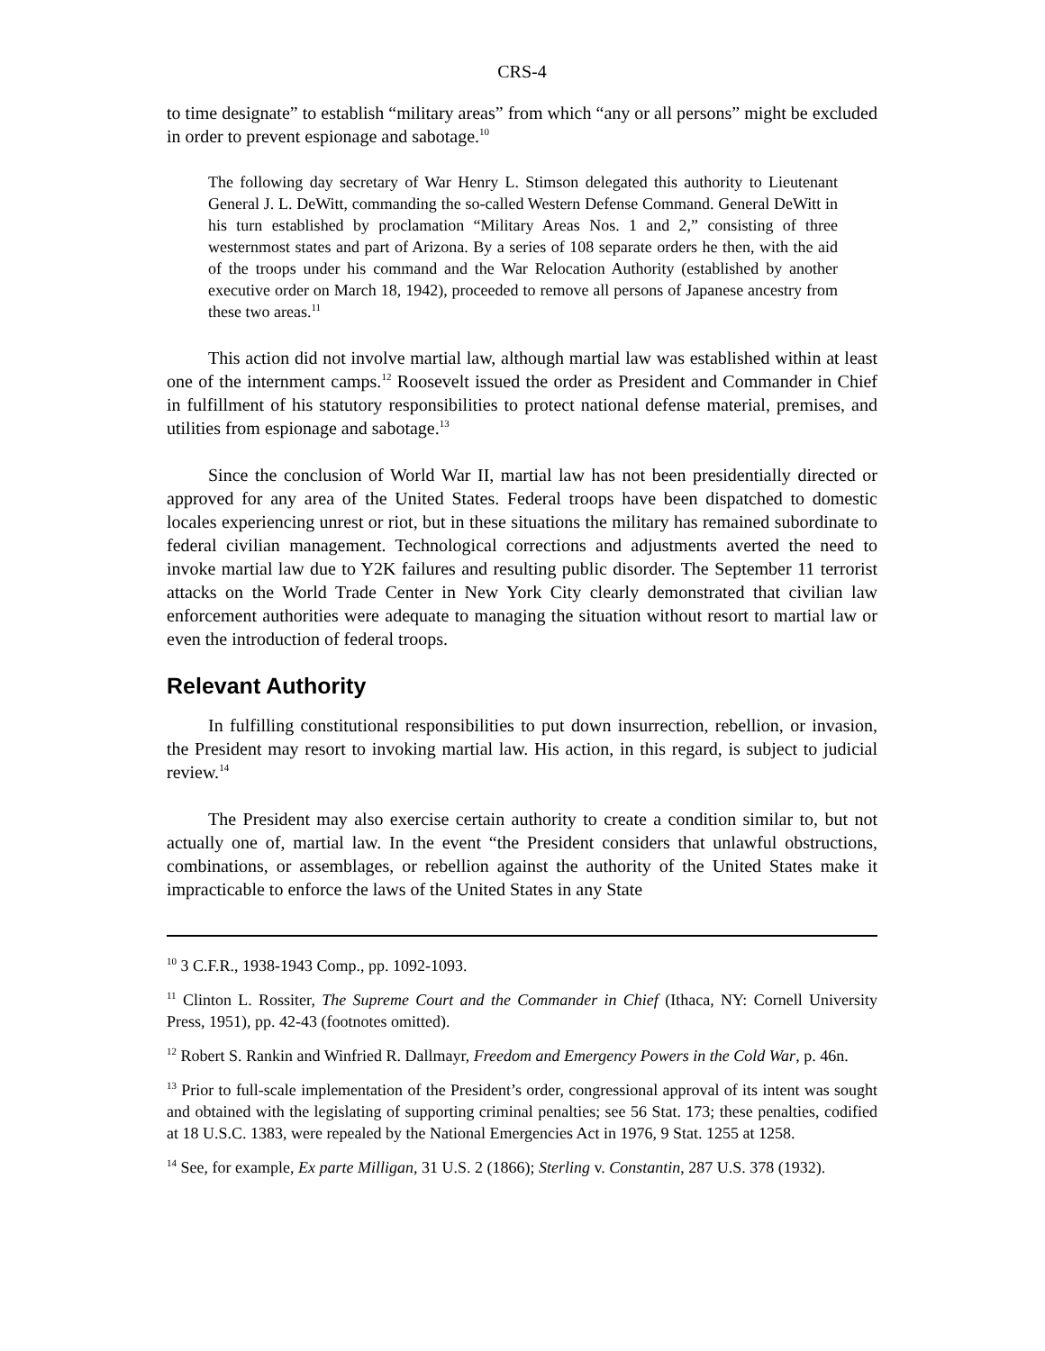CRS-4
to time designate” to establish “military areas” from which “any or all persons” might be excluded in order to prevent espionage and sabotage.<sup>10</sup>
The following day secretary of War Henry L. Stimson delegated this authority to Lieutenant General J. L. DeWitt, commanding the so-called Western Defense Command. General DeWitt in his turn established by proclamation “Military Areas Nos. 1 and 2,” consisting of three westernmost states and part of Arizona. By a series of 108 separate orders he then, with the aid of the troops under his command and the War Relocation Authority (established by another executive order on March 18, 1942), proceeded to remove all persons of Japanese ancestry from these two areas.<sup>11</sup>
This action did not involve martial law, although martial law was established within at least one of the internment camps.<sup>12</sup> Roosevelt issued the order as President and Commander in Chief in fulfillment of his statutory responsibilities to protect national defense material, premises, and utilities from espionage and sabotage.<sup>13</sup>
Since the conclusion of World War II, martial law has not been presidentially directed or approved for any area of the United States. Federal troops have been dispatched to domestic locales experiencing unrest or riot, but in these situations the military has remained subordinate to federal civilian management. Technological corrections and adjustments averted the need to invoke martial law due to Y2K failures and resulting public disorder. The September 11 terrorist attacks on the World Trade Center in New York City clearly demonstrated that civilian law enforcement authorities were adequate to managing the situation without resort to martial law or even the introduction of federal troops.
Relevant Authority
In fulfilling constitutional responsibilities to put down insurrection, rebellion, or invasion, the President may resort to invoking martial law. His action, in this regard, is subject to judicial review.<sup>14</sup>
The President may also exercise certain authority to create a condition similar to, but not actually one of, martial law. In the event “the President considers that unlawful obstructions, combinations, or assemblages, or rebellion against the authority of the United States make it impracticable to enforce the laws of the United States in any State
<sup>10</sup> 3 C.F.R., 1938-1943 Comp., pp. 1092-1093.
<sup>11</sup> Clinton L. Rossiter, The Supreme Court and the Commander in Chief (Ithaca, NY: Cornell University Press, 1951), pp. 42-43 (footnotes omitted).
<sup>12</sup> Robert S. Rankin and Winfried R. Dallmayr, Freedom and Emergency Powers in the Cold War, p. 46n.
<sup>13</sup> Prior to full-scale implementation of the President’s order, congressional approval of its intent was sought and obtained with the legislating of supporting criminal penalties; see 56 Stat. 173; these penalties, codified at 18 U.S.C. 1383, were repealed by the National Emergencies Act in 1976, 9 Stat. 1255 at 1258.
<sup>14</sup> See, for example, Ex parte Milligan, 31 U.S. 2 (1866); Sterling v. Constantin, 287 U.S. 378 (1932).